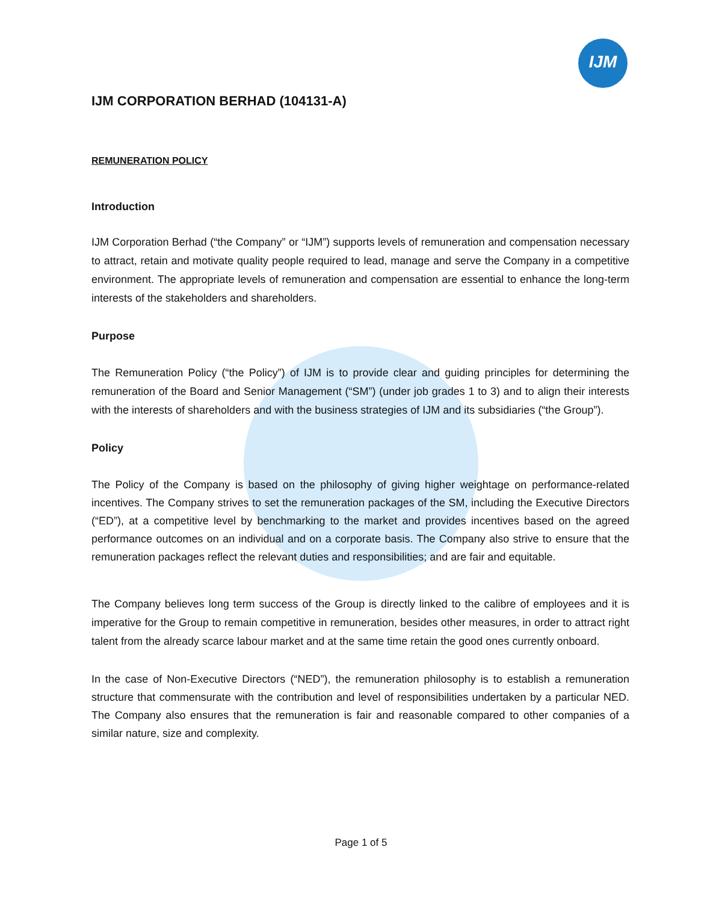IJM
IJM CORPORATION BERHAD (104131-A)
REMUNERATION POLICY
Introduction
IJM Corporation Berhad (“the Company” or “IJM”) supports levels of remuneration and compensation necessary to attract, retain and motivate quality people required to lead, manage and serve the Company in a competitive environment. The appropriate levels of remuneration and compensation are essential to enhance the long-term interests of the stakeholders and shareholders.
Purpose
The Remuneration Policy (“the Policy”) of IJM is to provide clear and guiding principles for determining the remuneration of the Board and Senior Management (“SM”) (under job grades 1 to 3) and to align their interests with the interests of shareholders and with the business strategies of IJM and its subsidiaries (“the Group”).
Policy
The Policy of the Company is based on the philosophy of giving higher weightage on performance-related incentives. The Company strives to set the remuneration packages of the SM, including the Executive Directors (“ED”), at a competitive level by benchmarking to the market and provides incentives based on the agreed performance outcomes on an individual and on a corporate basis. The Company also strive to ensure that the remuneration packages reflect the relevant duties and responsibilities; and are fair and equitable.
The Company believes long term success of the Group is directly linked to the calibre of employees and it is imperative for the Group to remain competitive in remuneration, besides other measures, in order to attract right talent from the already scarce labour market and at the same time retain the good ones currently onboard.
In the case of Non-Executive Directors (“NED”), the remuneration philosophy is to establish a remuneration structure that commensurate with the contribution and level of responsibilities undertaken by a particular NED. The Company also ensures that the remuneration is fair and reasonable compared to other companies of a similar nature, size and complexity.
Page 1 of 5